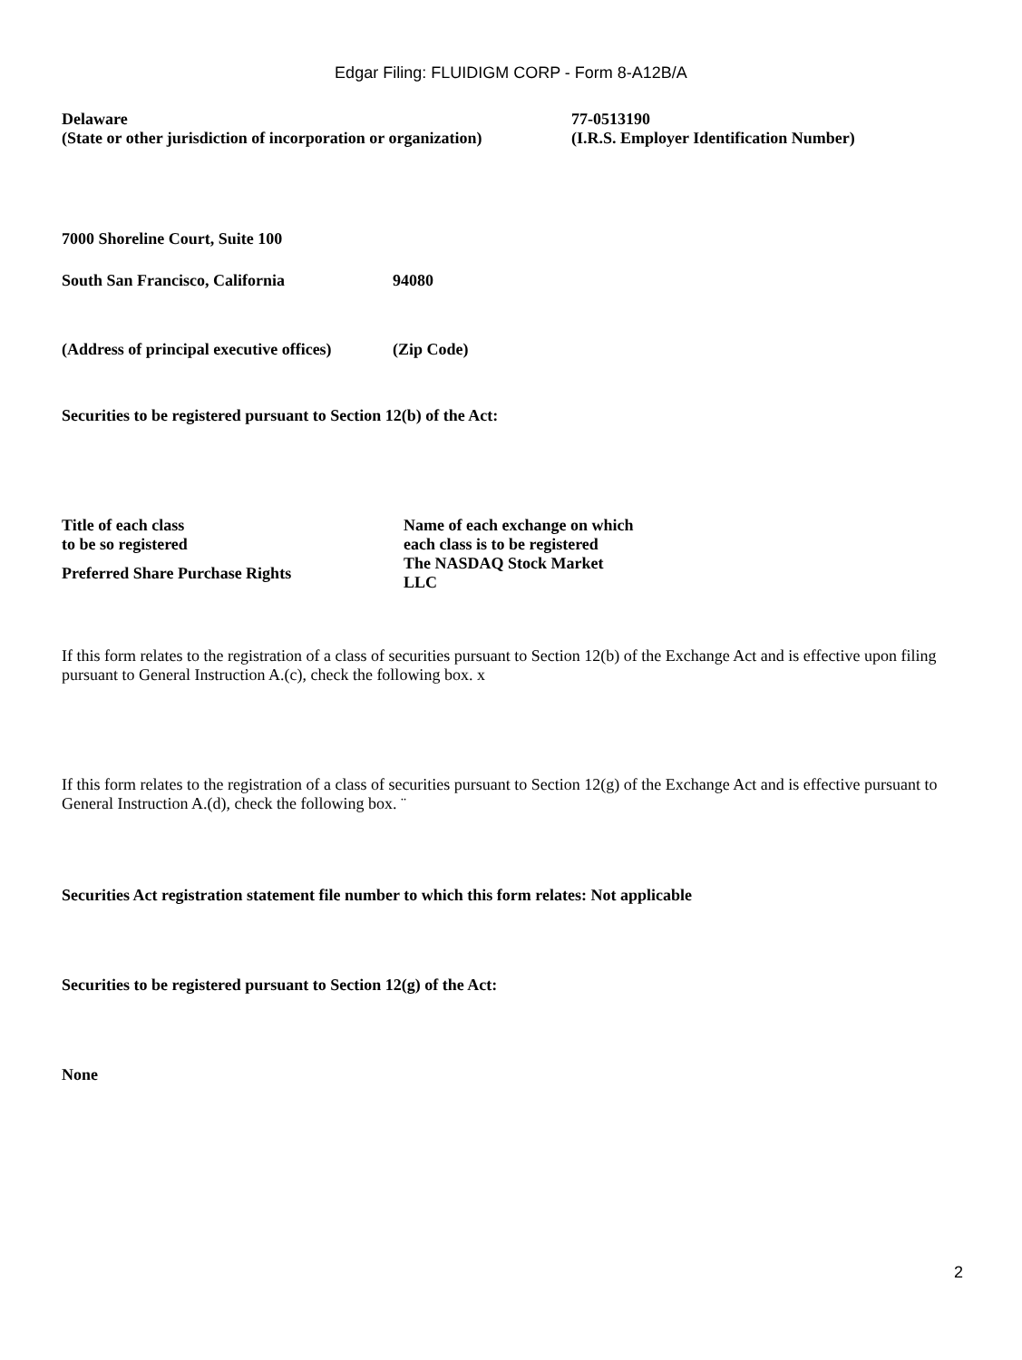Edgar Filing: FLUIDIGM CORP - Form 8-A12B/A
| Delaware (State or other jurisdiction of incorporation or organization) | 77-0513190 (I.R.S. Employer Identification Number) |
7000 Shoreline Court, Suite 100
| South San Francisco, California | 94080 |
| (Address of principal executive offices) | (Zip Code) |
Securities to be registered pursuant to Section 12(b) of the Act:
| Title of each class to be so registered | Name of each exchange on which each class is to be registered |
| --- | --- |
| Preferred Share Purchase Rights | The NASDAQ Stock Market LLC |
If this form relates to the registration of a class of securities pursuant to Section 12(b) of the Exchange Act and is effective upon filing pursuant to General Instruction A.(c), check the following box. x
If this form relates to the registration of a class of securities pursuant to Section 12(g) of the Exchange Act and is effective pursuant to General Instruction A.(d), check the following box. ¨
Securities Act registration statement file number to which this form relates: Not applicable
Securities to be registered pursuant to Section 12(g) of the Act:
None
2